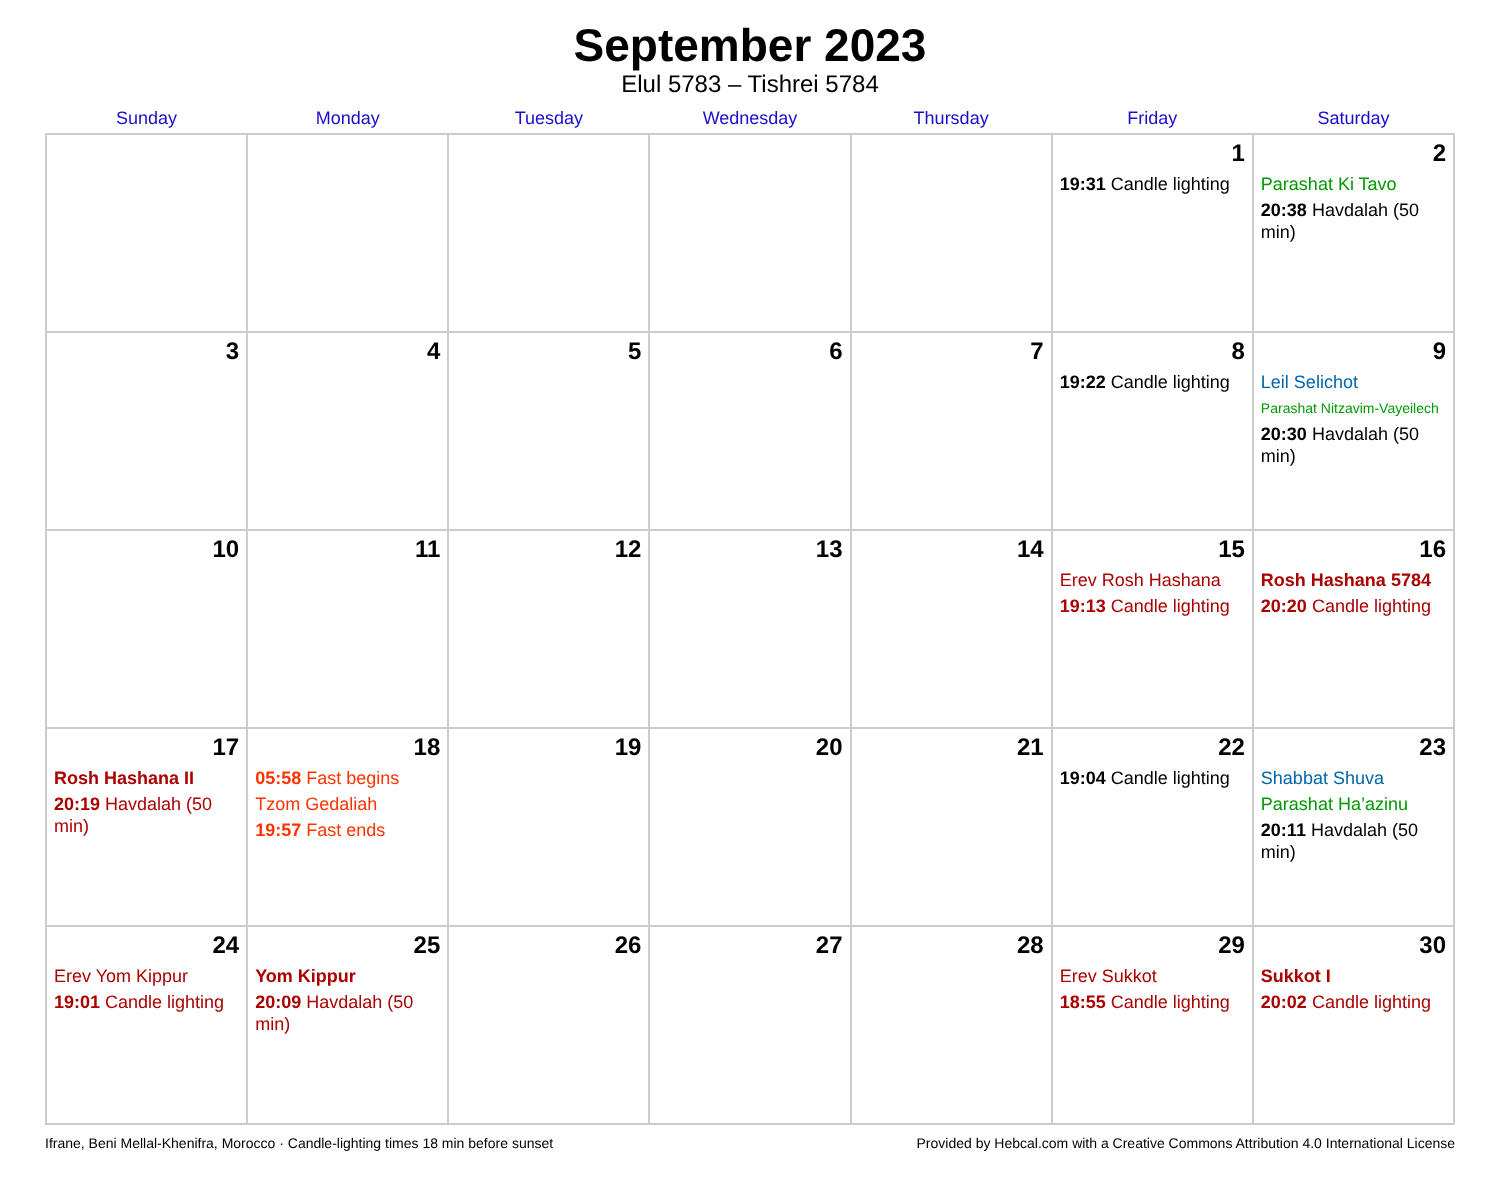September 2023
Elul 5783 – Tishrei 5784
| Sunday | Monday | Tuesday | Wednesday | Thursday | Friday | Saturday |
| --- | --- | --- | --- | --- | --- | --- |
| | | | | | 1 19:31 Candle lighting | 2 Parashat Ki Tavo 20:38 Havdalah (50 min) |
| 3 | 4 | 5 | 6 | 7 | 8 19:22 Candle lighting | 9 Leil Selichot Parashat Nitzavim-Vayeilech 20:30 Havdalah (50 min) |
| 10 | 11 | 12 | 13 | 14 | 15 Erev Rosh Hashana 19:13 Candle lighting | 16 Rosh Hashana 5784 20:20 Candle lighting |
| 17 Rosh Hashana II 20:19 Havdalah (50 min) | 18 05:58 Fast begins Tzom Gedaliah 19:57 Fast ends | 19 | 20 | 21 | 22 19:04 Candle lighting | 23 Shabbat Shuva Parashat Ha’azinu 20:11 Havdalah (50 min) |
| 24 Erev Yom Kippur 19:01 Candle lighting | 25 Yom Kippur 20:09 Havdalah (50 min) | 26 | 27 | 28 | 29 Erev Sukkot 18:55 Candle lighting | 30 Sukkot I 20:02 Candle lighting |
Ifrane, Beni Mellal-Khenifra, Morocco · Candle-lighting times 18 min before sunset Provided by Hebcal.com with a Creative Commons Attribution 4.0 International License